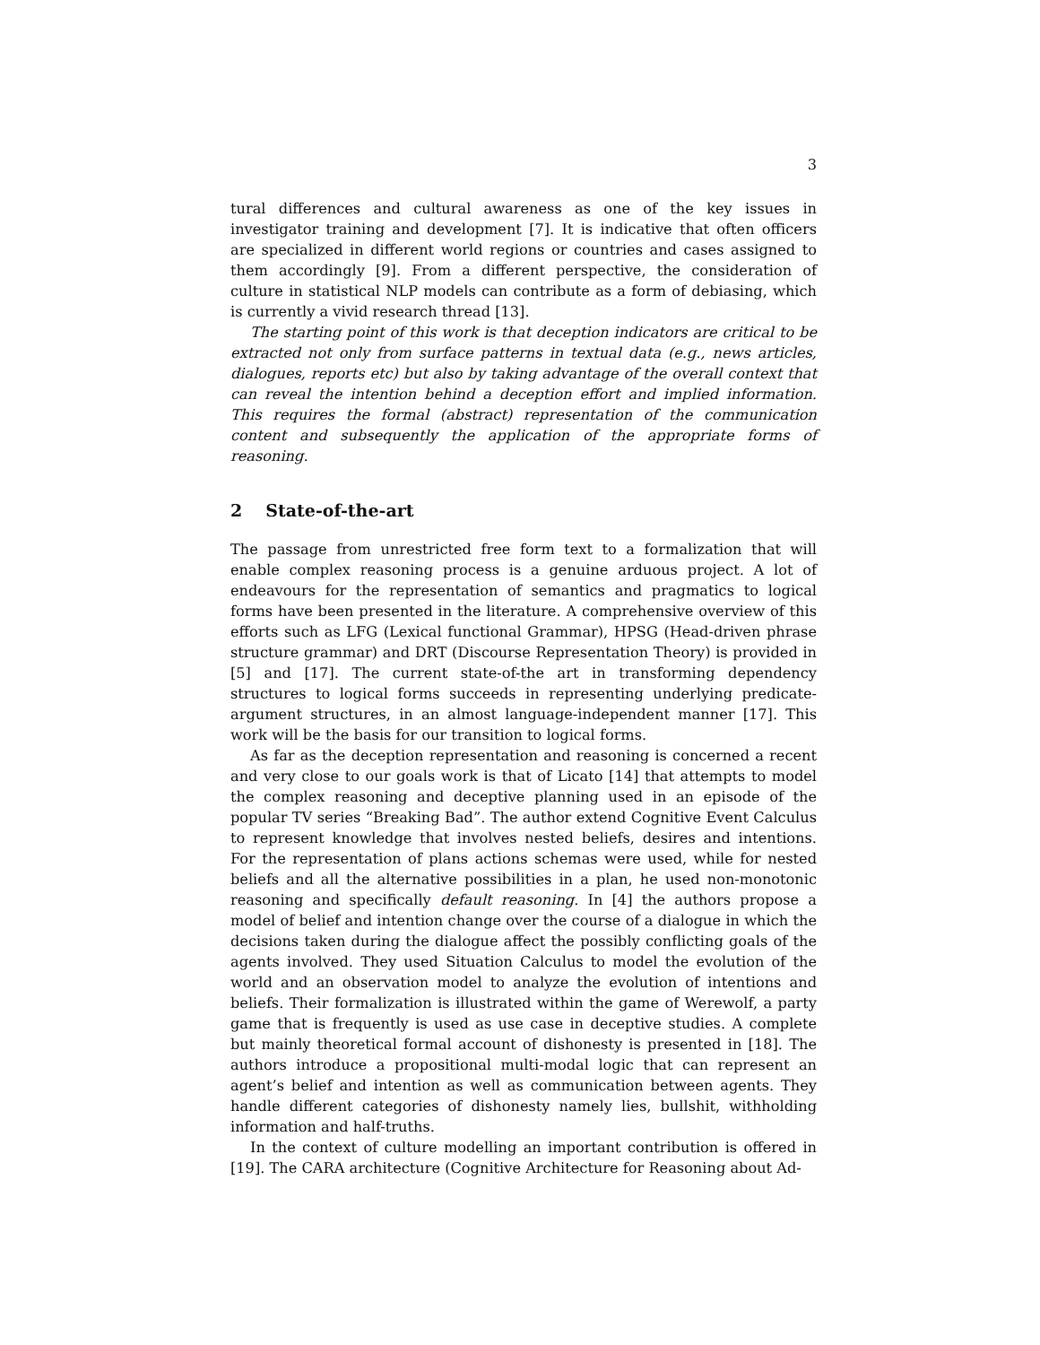3
tural differences and cultural awareness as one of the key issues in investigator training and development [7]. It is indicative that often officers are specialized in different world regions or countries and cases assigned to them accordingly [9]. From a different perspective, the consideration of culture in statistical NLP models can contribute as a form of debiasing, which is currently a vivid research thread [13].
The starting point of this work is that deception indicators are critical to be extracted not only from surface patterns in textual data (e.g., news articles, dialogues, reports etc) but also by taking advantage of the overall context that can reveal the intention behind a deception effort and implied information. This requires the formal (abstract) representation of the communication content and subsequently the application of the appropriate forms of reasoning.
2 State-of-the-art
The passage from unrestricted free form text to a formalization that will enable complex reasoning process is a genuine arduous project. A lot of endeavours for the representation of semantics and pragmatics to logical forms have been presented in the literature. A comprehensive overview of this efforts such as LFG (Lexical functional Grammar), HPSG (Head-driven phrase structure grammar) and DRT (Discourse Representation Theory) is provided in [5] and [17]. The current state-of-the art in transforming dependency structures to logical forms succeeds in representing underlying predicate-argument structures, in an almost language-independent manner [17]. This work will be the basis for our transition to logical forms.
As far as the deception representation and reasoning is concerned a recent and very close to our goals work is that of Licato [14] that attempts to model the complex reasoning and deceptive planning used in an episode of the popular TV series “Breaking Bad”. The author extend Cognitive Event Calculus to represent knowledge that involves nested beliefs, desires and intentions. For the representation of plans actions schemas were used, while for nested beliefs and all the alternative possibilities in a plan, he used non-monotonic reasoning and specifically default reasoning. In [4] the authors propose a model of belief and intention change over the course of a dialogue in which the decisions taken during the dialogue affect the possibly conflicting goals of the agents involved. They used Situation Calculus to model the evolution of the world and an observation model to analyze the evolution of intentions and beliefs. Their formalization is illustrated within the game of Werewolf, a party game that is frequently is used as use case in deceptive studies. A complete but mainly theoretical formal account of dishonesty is presented in [18]. The authors introduce a propositional multi-modal logic that can represent an agent’s belief and intention as well as communication between agents. They handle different categories of dishonesty namely lies, bullshit, withholding information and half-truths.
In the context of culture modelling an important contribution is offered in [19]. The CARA architecture (Cognitive Architecture for Reasoning about Ad-